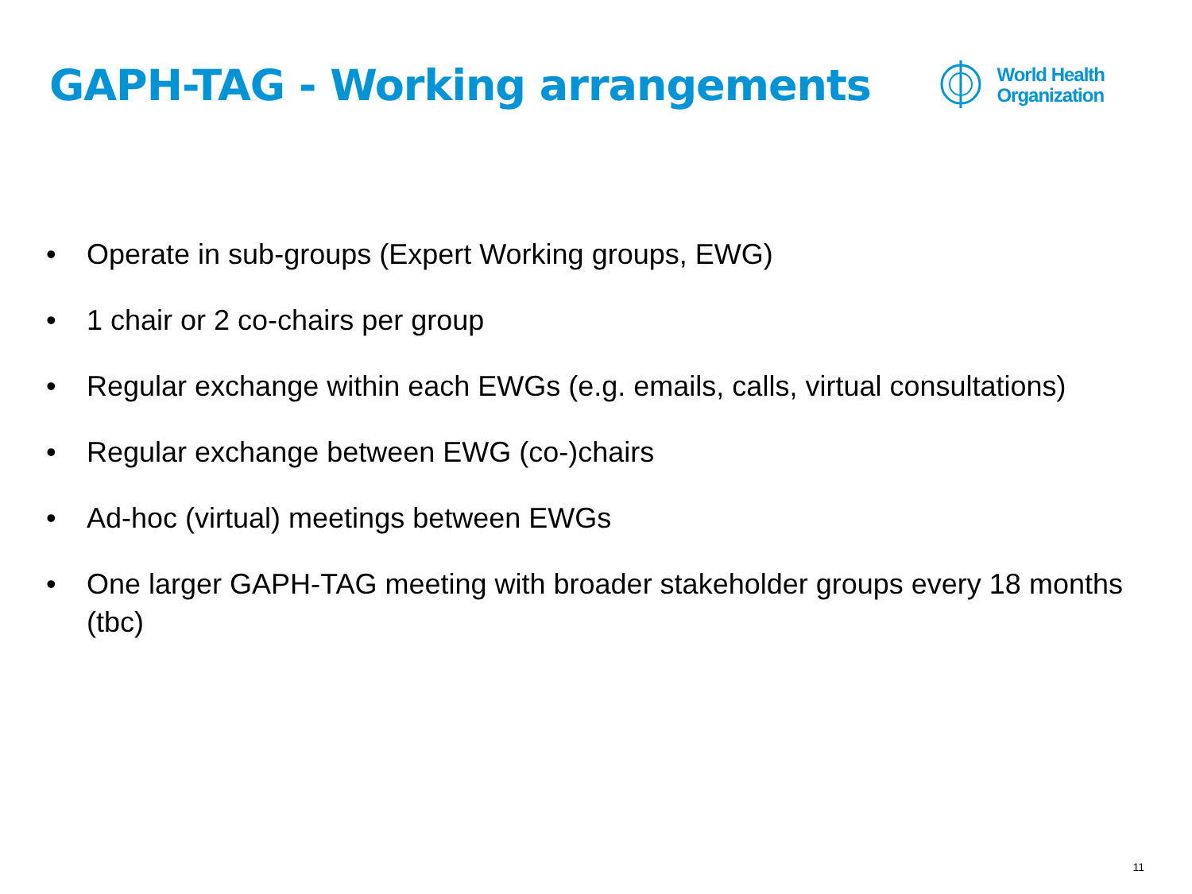GAPH-TAG - Working arrangements
World Health
Organization
• Operate in sub-groups (Expert Working groups, EWG)
• 1 chair or 2 co-chairs per group
• Regular exchange within each EWGs (e.g. emails, calls, virtual consultations)
• Regular exchange between EWG (co-)chairs
• Ad-hoc (virtual) meetings between EWGs
• One larger GAPH-TAG meeting with broader stakeholder groups every 18 months (tbc)
11